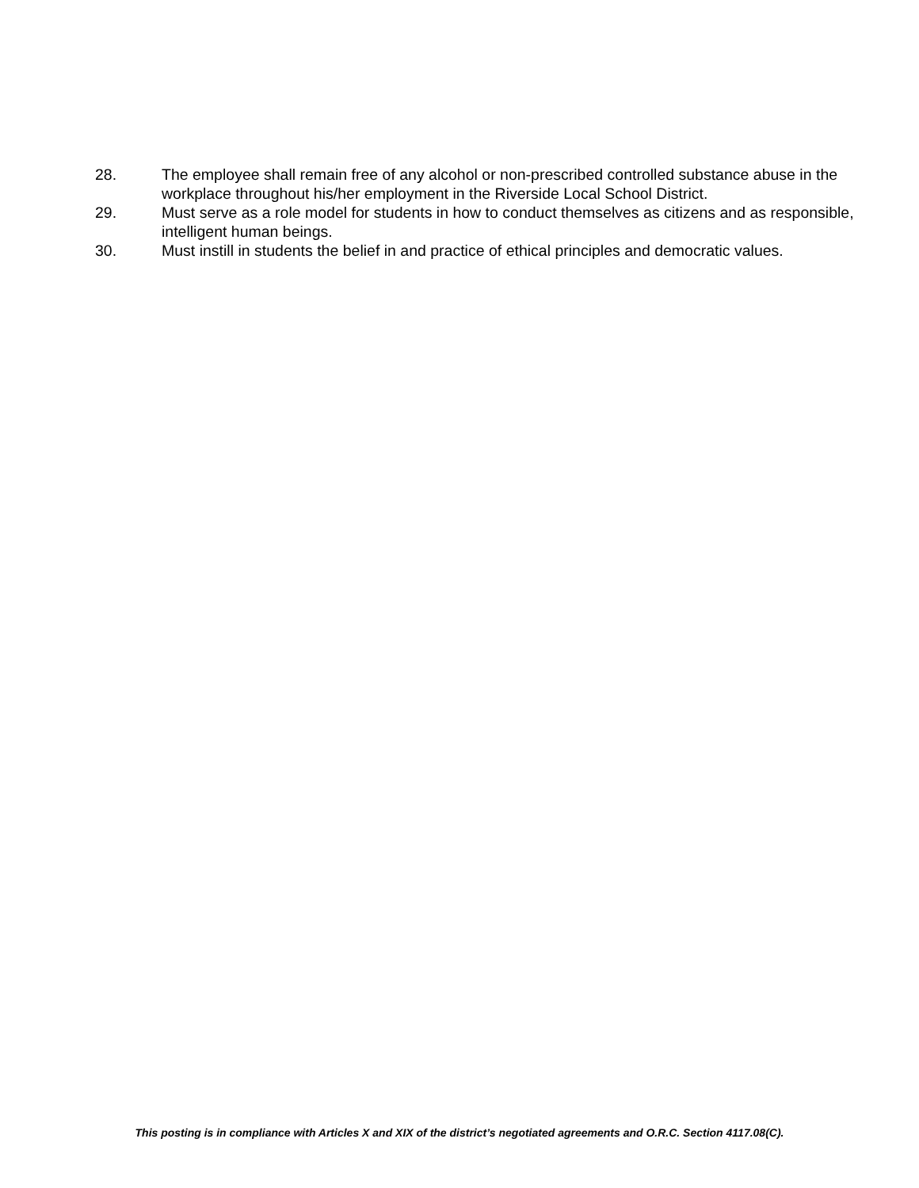28. The employee shall remain free of any alcohol or non-prescribed controlled substance abuse in the workplace throughout his/her employment in the Riverside Local School District.
29. Must serve as a role model for students in how to conduct themselves as citizens and as responsible, intelligent human beings.
30. Must instill in students the belief in and practice of ethical principles and democratic values.
This posting is in compliance with Articles X and XIX of the district’s negotiated agreements and O.R.C. Section 4117.08(C).